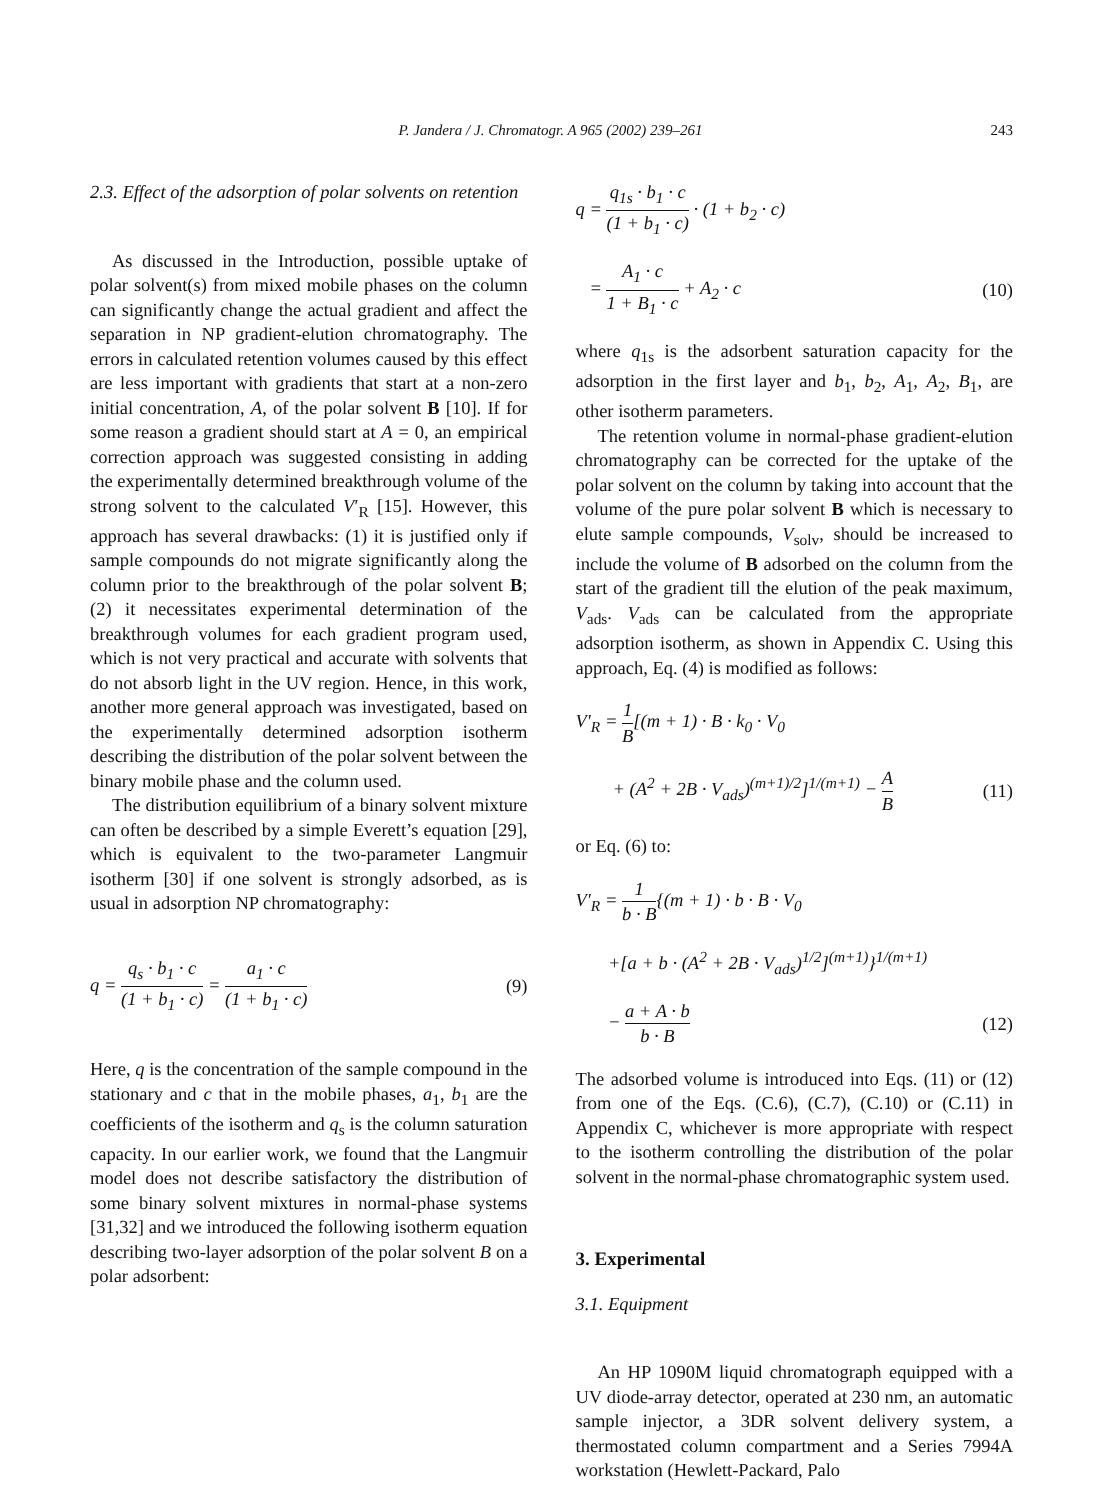P. Jandera / J. Chromatogr. A 965 (2002) 239–261
243
2.3. Effect of the adsorption of polar solvents on retention
As discussed in the Introduction, possible uptake of polar solvent(s) from mixed mobile phases on the column can significantly change the actual gradient and affect the separation in NP gradient-elution chromatography. The errors in calculated retention volumes caused by this effect are less important with gradients that start at a non-zero initial concentration, A, of the polar solvent B [10]. If for some reason a gradient should start at A = 0, an empirical correction approach was suggested consisting in adding the experimentally determined breakthrough volume of the strong solvent to the calculated V′<sub>R</sub> [15]. However, this approach has several drawbacks: (1) it is justified only if sample compounds do not migrate significantly along the column prior to the breakthrough of the polar solvent B; (2) it necessitates experimental determination of the breakthrough volumes for each gradient program used, which is not very practical and accurate with solvents that do not absorb light in the UV region. Hence, in this work, another more general approach was investigated, based on the experimentally determined adsorption isotherm describing the distribution of the polar solvent between the binary mobile phase and the column used.
The distribution equilibrium of a binary solvent mixture can often be described by a simple Everett’s equation [29], which is equivalent to the two-parameter Langmuir isotherm [30] if one solvent is strongly adsorbed, as is usual in adsorption NP chromatography:
q = q<sub>s</sub> · b<sub>1</sub> · c (1 + b<sub>1</sub> · c) = a<sub>1</sub> · c (1 + b<sub>1</sub> · c)
(9)
Here, q is the concentration of the sample compound in the stationary and c that in the mobile phases, a<sub>1</sub>, b<sub>1</sub> are the coefficients of the isotherm and q<sub>s</sub> is the column saturation capacity. In our earlier work, we found that the Langmuir model does not describe satisfactory the distribution of some binary solvent mixtures in normal-phase systems [31,32] and we introduced the following isotherm equation describing two-layer adsorption of the polar solvent B on a polar adsorbent:
q = q<sub>1s</sub> · b<sub>1</sub> · c (1 + b<sub>1</sub> · c) · (1 + b<sub>2</sub> · c)
= A<sub>1</sub> · c 1 + B<sub>1</sub> · c + A<sub>2</sub> · c (10)
where q<sub>1s</sub> is the adsorbent saturation capacity for the adsorption in the first layer and b<sub>1</sub>, b<sub>2</sub>, A<sub>1</sub>, A<sub>2</sub>, B<sub>1</sub>, are other isotherm parameters.
The retention volume in normal-phase gradient-elution chromatography can be corrected for the uptake of the polar solvent on the column by taking into account that the volume of the pure polar solvent B which is necessary to elute sample compounds, V<sub>solv</sub>, should be increased to include the volume of B adsorbed on the column from the start of the gradient till the elution of the peak maximum, V<sub>ads</sub>. V<sub>ads</sub> can be calculated from the appropriate adsorption isotherm, as shown in Appendix C. Using this approach, Eq. (4) is modified as follows:
V′<sub>R</sub> = 1 B[(m + 1) · B · k<sub>0</sub> · V<sub>0</sub>
+ (A<sup>2</sup> + 2B · V<sub>ads</sub>)<sup>(m+1)/2</sup>]<sup>1/(m+1)</sup> − A B
(11)
or Eq. (6) to:
V′<sub>R</sub> = 1 b · B{(m + 1) · b · B · V<sub>0</sub>
+[a + b · (A<sup>2</sup> + 2B · V<sub>ads</sub>)<sup>1/2</sup>]<sup>(m+1)</sup>}<sup>1/(m+1)</sup>
− a + A · b b · B (12)
The adsorbed volume is introduced into Eqs. (11) or (12) from one of the Eqs. (C.6), (C.7), (C.10) or (C.11) in Appendix C, whichever is more appropriate with respect to the isotherm controlling the distribution of the polar solvent in the normal-phase chromatographic system used.
3. Experimental
3.1. Equipment
An HP 1090M liquid chromatograph equipped with a UV diode-array detector, operated at 230 nm, an automatic sample injector, a 3DR solvent delivery system, a thermostated column compartment and a Series 7994A workstation (Hewlett-Packard, Palo